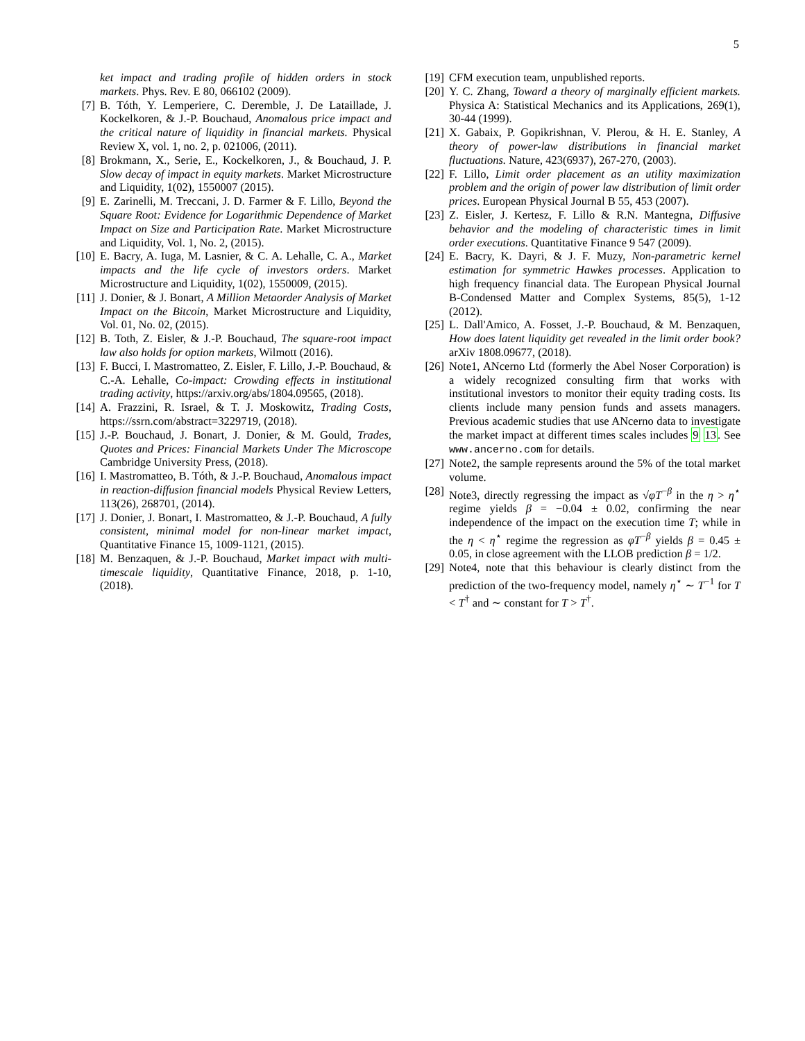5
ket impact and trading profile of hidden orders in stock markets. Phys. Rev. E 80, 066102 (2009).
[7] B. Tóth, Y. Lemperiere, C. Deremble, J. De Lataillade, J. Kockelkoren, & J.-P. Bouchaud, Anomalous price impact and the critical nature of liquidity in financial markets. Physical Review X, vol. 1, no. 2, p. 021006, (2011).
[8] Brokmann, X., Serie, E., Kockelkoren, J., & Bouchaud, J. P. Slow decay of impact in equity markets. Market Microstructure and Liquidity, 1(02), 1550007 (2015).
[9] E. Zarinelli, M. Treccani, J. D. Farmer & F. Lillo, Beyond the Square Root: Evidence for Logarithmic Dependence of Market Impact on Size and Participation Rate. Market Microstructure and Liquidity, Vol. 1, No. 2, (2015).
[10] E. Bacry, A. Iuga, M. Lasnier, & C. A. Lehalle, C. A., Market impacts and the life cycle of investors orders. Market Microstructure and Liquidity, 1(02), 1550009, (2015).
[11] J. Donier, & J. Bonart, A Million Metaorder Analysis of Market Impact on the Bitcoin, Market Microstructure and Liquidity, Vol. 01, No. 02, (2015).
[12] B. Toth, Z. Eisler, & J.-P. Bouchaud, The square-root impact law also holds for option markets, Wilmott (2016).
[13] F. Bucci, I. Mastromatteo, Z. Eisler, F. Lillo, J.-P. Bouchaud, & C.-A. Lehalle, Co-impact: Crowding effects in institutional trading activity, https://arxiv.org/abs/1804.09565, (2018).
[14] A. Frazzini, R. Israel, & T. J. Moskowitz, Trading Costs, https://ssrn.com/abstract=3229719, (2018).
[15] J.-P. Bouchaud, J. Bonart, J. Donier, & M. Gould, Trades, Quotes and Prices: Financial Markets Under The Microscope Cambridge University Press, (2018).
[16] I. Mastromatteo, B. Tóth, & J.-P. Bouchaud, Anomalous impact in reaction-diffusion financial models Physical Review Letters, 113(26), 268701, (2014).
[17] J. Donier, J. Bonart, I. Mastromatteo, & J.-P. Bouchaud, A fully consistent, minimal model for non-linear market impact, Quantitative Finance 15, 1009-1121, (2015).
[18] M. Benzaquen, & J.-P. Bouchaud, Market impact with multi-timescale liquidity, Quantitative Finance, 2018, p. 1-10, (2018).
[19] CFM execution team, unpublished reports.
[20] Y. C. Zhang, Toward a theory of marginally efficient markets. Physica A: Statistical Mechanics and its Applications, 269(1), 30-44 (1999).
[21] X. Gabaix, P. Gopikrishnan, V. Plerou, & H. E. Stanley, A theory of power-law distributions in financial market fluctuations. Nature, 423(6937), 267-270, (2003).
[22] F. Lillo, Limit order placement as an utility maximization problem and the origin of power law distribution of limit order prices. European Physical Journal B 55, 453 (2007).
[23] Z. Eisler, J. Kertesz, F. Lillo & R.N. Mantegna, Diffusive behavior and the modeling of characteristic times in limit order executions. Quantitative Finance 9 547 (2009).
[24] E. Bacry, K. Dayri, & J. F. Muzy, Non-parametric kernel estimation for symmetric Hawkes processes. Application to high frequency financial data. The European Physical Journal B-Condensed Matter and Complex Systems, 85(5), 1-12 (2012).
[25] L. Dall'Amico, A. Fosset, J.-P. Bouchaud, & M. Benzaquen, How does latent liquidity get revealed in the limit order book? arXiv 1808.09677, (2018).
[26] Note1, ANcerno Ltd (formerly the Abel Noser Corporation) is a widely recognized consulting firm that works with institutional investors to monitor their equity trading costs. Its clients include many pension funds and assets managers. Previous academic studies that use ANcerno data to investigate the market impact at different times scales includes 9 13. See www.ancerno.com for details.
[27] Note2, the sample represents around the 5% of the total market volume.
[28] Note3, directly regressing the impact as √φT<sup>−β</sup> in the η > η<sup>⋆</sup> regime yields β = −0.04 ± 0.02, confirming the near independence of the impact on the execution time T; while in the η < η<sup>⋆</sup> regime the regression as φT<sup>−β</sup> yields β = 0.45 ± 0.05, in close agreement with the LLOB prediction β = 1/2.
[29] Note4, note that this behaviour is clearly distinct from the prediction of the two-frequency model, namely η<sup>⋆</sup> ∼ T<sup>−1</sup> for T < T<sup>†</sup> and ∼ constant for T > T<sup>†</sup>.